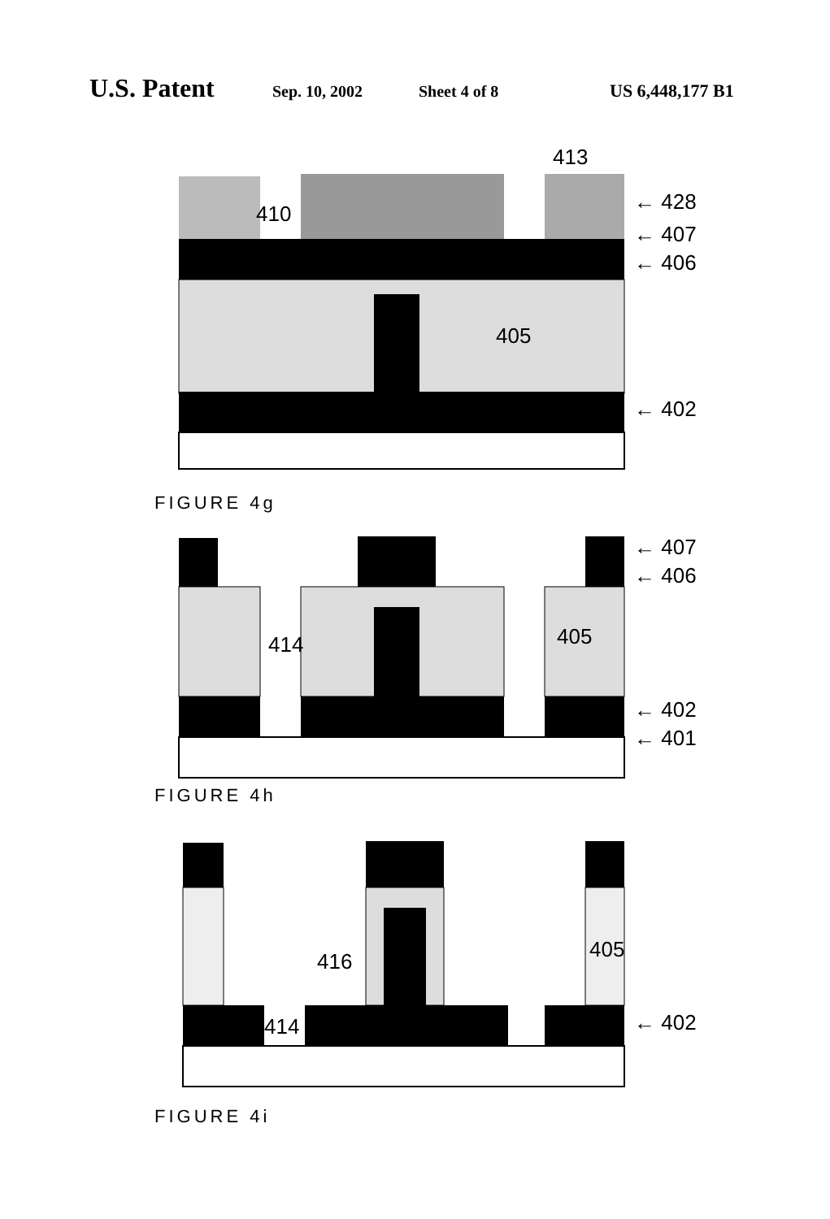U.S. Patent Sep. 10, 2002 Sheet 4 of 8 US 6,448,177 B1
413
← 428
← 407
← 406
405
← 402
410
FIGURE 4g
← 407
← 406
414
405
← 402
← 401
FIGURE 4h
405
416
414
← 402
FIGURE 4i